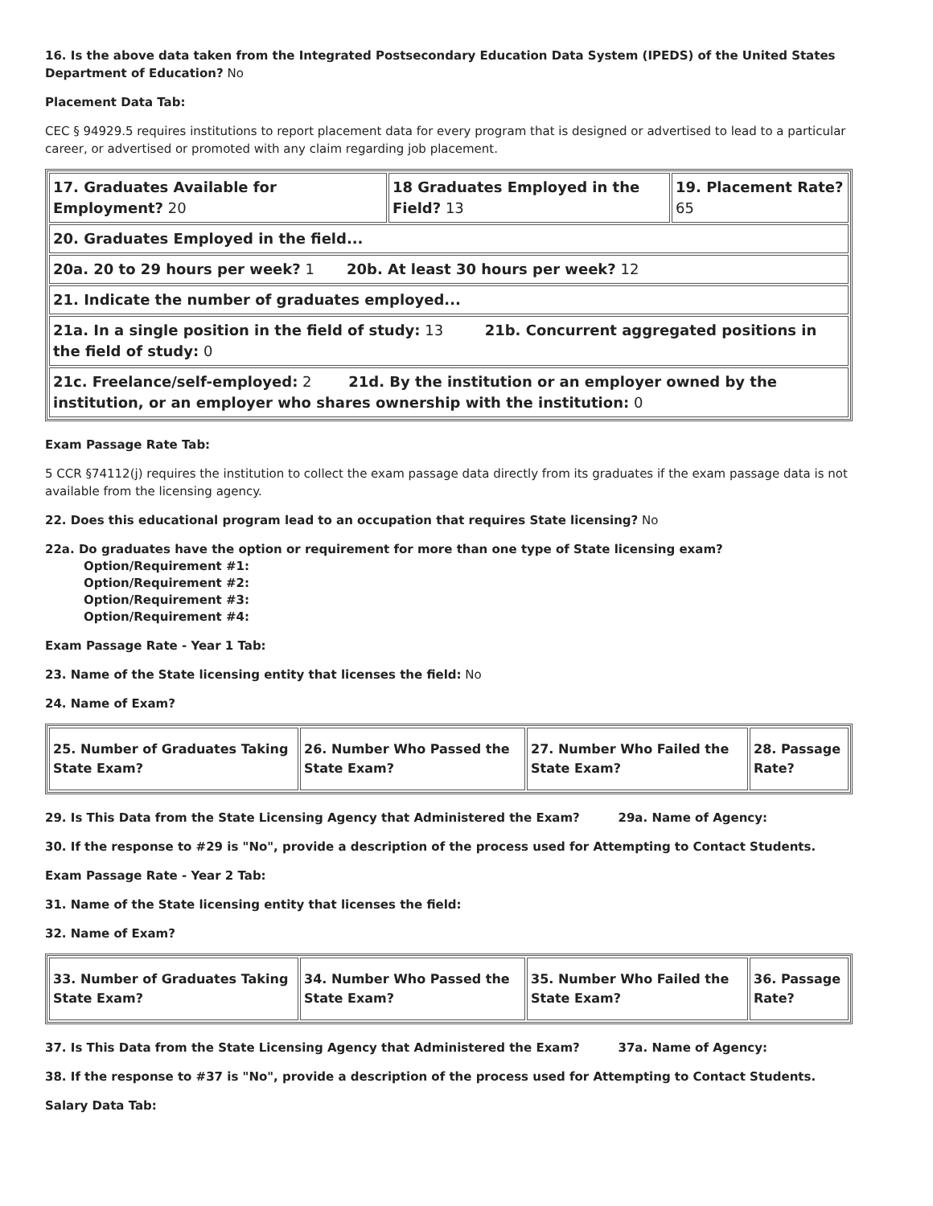16. Is the above data taken from the Integrated Postsecondary Education Data System (IPEDS) of the United States Department of Education? No
Placement Data Tab:
CEC § 94929.5 requires institutions to report placement data for every program that is designed or advertised to lead to a particular career, or advertised or promoted with any claim regarding job placement.
| 17. Graduates Available for Employment? 20 | 18 Graduates Employed in the Field? 13 | 19. Placement Rate? 65 |
| 20. Graduates Employed in the field... | | |
| 20a. 20 to 29 hours per week? 1 20b. At least 30 hours per week? 12 | | |
| 21. Indicate the number of graduates employed... | | |
| 21a. In a single position in the field of study: 13 21b. Concurrent aggregated positions in the field of study: 0 | | |
| 21c. Freelance/self-employed: 2 21d. By the institution or an employer owned by the institution, or an employer who shares ownership with the institution: 0 | | |
Exam Passage Rate Tab:
5 CCR §74112(j) requires the institution to collect the exam passage data directly from its graduates if the exam passage data is not available from the licensing agency.
22. Does this educational program lead to an occupation that requires State licensing? No
22a. Do graduates have the option or requirement for more than one type of State licensing exam?
Option/Requirement #1:
Option/Requirement #2:
Option/Requirement #3:
Option/Requirement #4:
Exam Passage Rate - Year 1 Tab:
23. Name of the State licensing entity that licenses the field: No
24. Name of Exam?
| 25. Number of Graduates Taking State Exam? | 26. Number Who Passed the State Exam? | 27. Number Who Failed the State Exam? | 28. Passage Rate? |
29. Is This Data from the State Licensing Agency that Administered the Exam? 29a. Name of Agency:
30. If the response to #29 is "No", provide a description of the process used for Attempting to Contact Students.
Exam Passage Rate - Year 2 Tab:
31. Name of the State licensing entity that licenses the field:
32. Name of Exam?
| 33. Number of Graduates Taking State Exam? | 34. Number Who Passed the State Exam? | 35. Number Who Failed the State Exam? | 36. Passage Rate? |
37. Is This Data from the State Licensing Agency that Administered the Exam? 37a. Name of Agency:
38. If the response to #37 is "No", provide a description of the process used for Attempting to Contact Students.
Salary Data Tab: